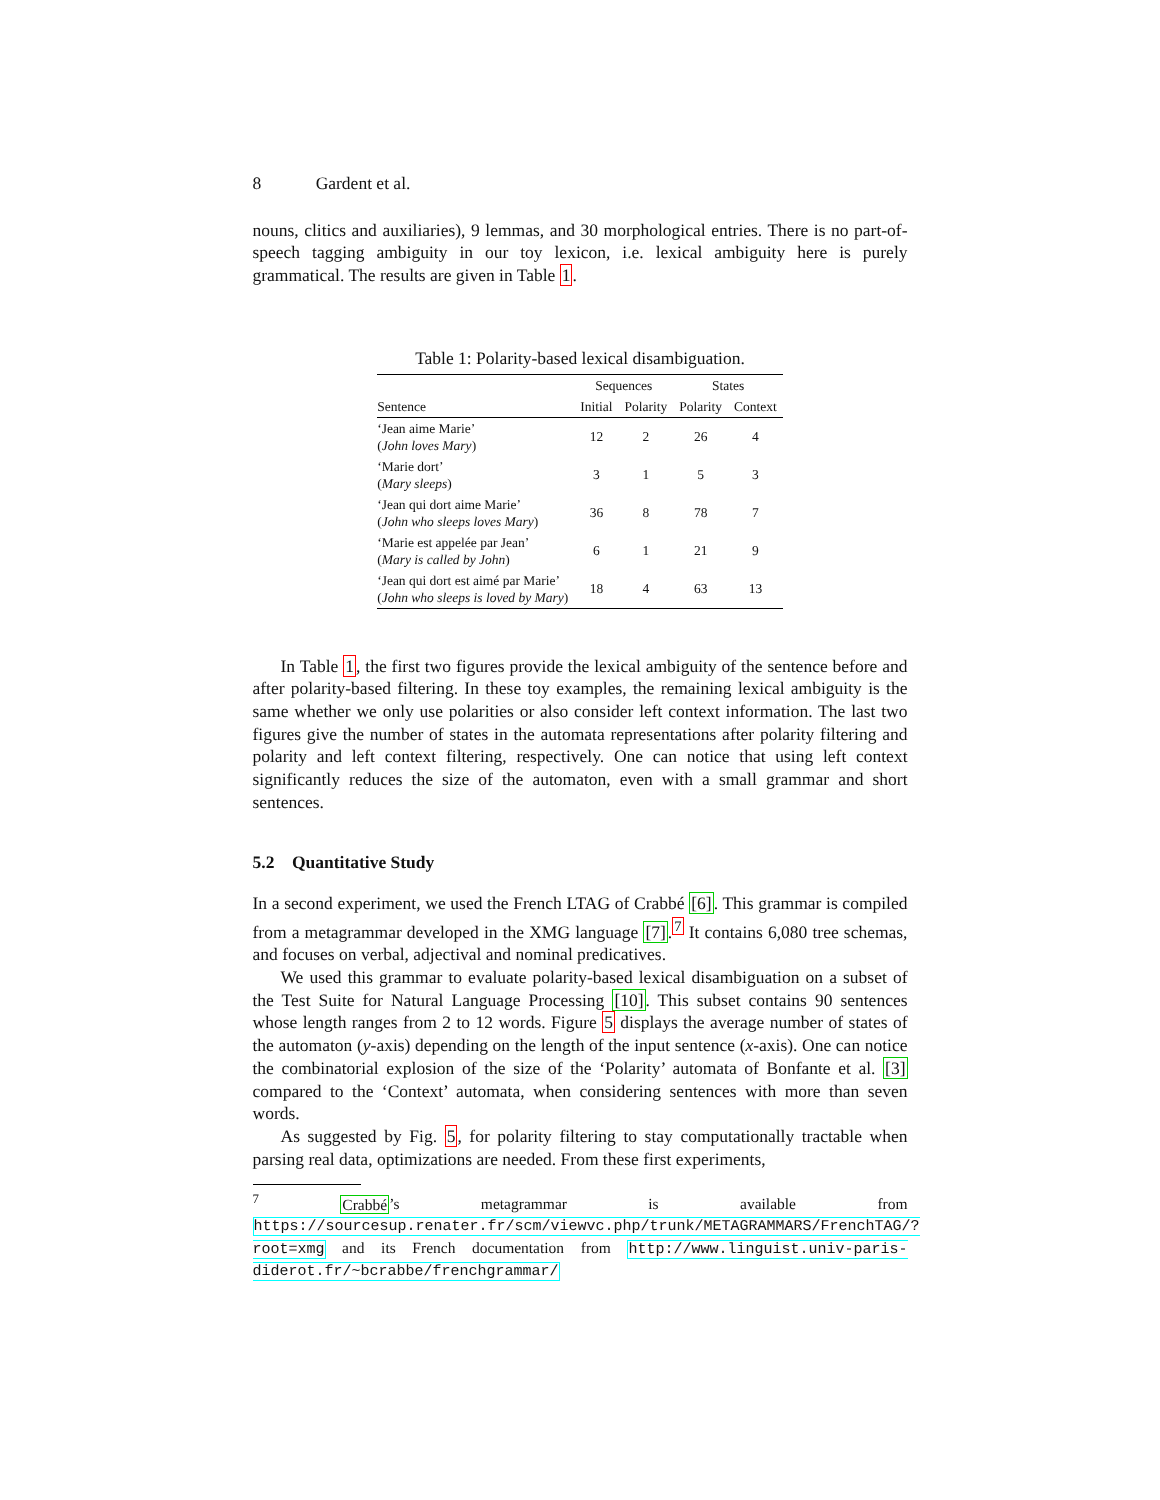8 Gardent et al.
nouns, clitics and auxiliaries), 9 lemmas, and 30 morphological entries. There is no part-of-speech tagging ambiguity in our toy lexicon, i.e. lexical ambiguity here is purely grammatical. The results are given in Table 1.
Table 1: Polarity-based lexical disambiguation.
| | Sequences | | States | |
| --- | --- | --- | --- | --- |
| Sentence | Initial | Polarity | Polarity | Context |
| ‘Jean aime Marie’ ( John loves Mary ) | 12 | 2 | 26 | 4 |
| ‘Marie dort’ ( Mary sleeps ) | 3 | 1 | 5 | 3 |
| ‘Jean qui dort aime Marie’ ( John who sleeps loves Mary ) | 36 | 8 | 78 | 7 |
| ‘Marie est appelée par Jean’ ( Mary is called by John ) | 6 | 1 | 21 | 9 |
| ‘Jean qui dort est aimé par Marie’ ( John who sleeps is loved by Mary ) | 18 | 4 | 63 | 13 |
In Table 1, the first two figures provide the lexical ambiguity of the sentence before and after polarity-based filtering. In these toy examples, the remaining lexical ambiguity is the same whether we only use polarities or also consider left context information. The last two figures give the number of states in the automata representations after polarity filtering and polarity and left context filtering, respectively. One can notice that using left context significantly reduces the size of the automaton, even with a small grammar and short sentences.
5.2 Quantitative Study
In a second experiment, we used the French LTAG of Crabbé [6]. This grammar is compiled from a metagrammar developed in the XMG language [7].<sup>7</sup> It contains 6,080 tree schemas, and focuses on verbal, adjectival and nominal predicatives.
We used this grammar to evaluate polarity-based lexical disambiguation on a subset of the Test Suite for Natural Language Processing [10]. This subset contains 90 sentences whose length ranges from 2 to 12 words. Figure 5 displays the average number of states of the automaton (y-axis) depending on the length of the input sentence (x-axis). One can notice the combinatorial explosion of the size of the ‘Polarity’ automata of Bonfante et al. [3] compared to the ‘Context’ automata, when considering sentences with more than seven words.
As suggested by Fig. 5, for polarity filtering to stay computationally tractable when parsing real data, optimizations are needed. From these first experiments,
<sup>7</sup> Crabbé’s metagrammar is available from https://sourcesup.renater.fr/scm/viewvc.php/trunk/METAGRAMMARS/FrenchTAG/?root=xmg and its French documentation from http://www.linguist.univ-paris-diderot.fr/~bcrabbe/frenchgrammar/